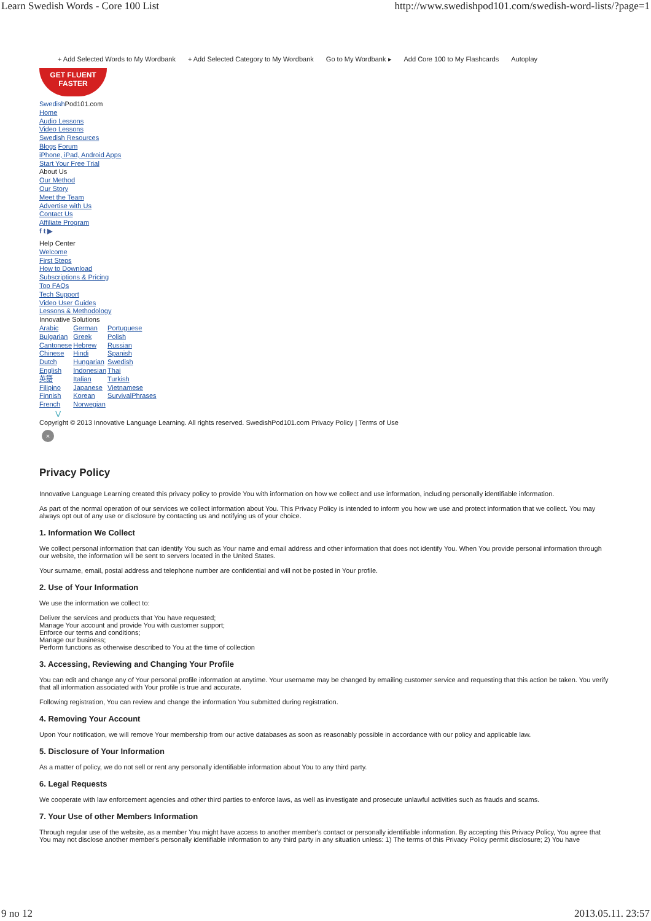Learn Swedish Words - Core 100 List http://www.swedishpod101.com/swedish-word-lists/?page=1
+ Add Selected Words to My Wordbank + Add Selected Category to My Wordbank Go to My Wordbank ▸ Add Core 100 to My Flashcards Autoplay
GET FLUENT
FASTER
Swedish Pod101.com
Home
Audio Lessons
Video Lessons
Swedish Resources
Blogs Forum
iPhone, iPad, Android Apps
Start Your Free Trial
About Us
Our Method
Our Story
Meet the Team
Advertise with Us
Contact Us
Affiliate Program
f t ▶
Help Center
Welcome
First Steps
How to Download
Subscriptions & Pricing
Top FAQs
Tech Support
Video User Guides
Lessons & Methodology
Innovative Solutions
| Arabic | German | Portuguese |
| Bulgarian | Greek | Polish |
| Cantonese | Hebrew | Russian |
| Chinese | Hindi | Spanish |
| Dutch | Hungarian | Swedish |
| English | Indonesian | Thai |
| 英語 | Italian | Turkish |
| Filipino | Japanese | Vietnamese |
| Finnish | Korean | SurvivalPhrases |
| French | Norwegian | |
V
Copyright © 2013 Innovative Language Learning. All rights reserved. SwedishPod101.com Privacy Policy | Terms of Use
×
Privacy Policy
Innovative Language Learning created this privacy policy to provide You with information on how we collect and use information, including personally identifiable information.
As part of the normal operation of our services we collect information about You. This Privacy Policy is intended to inform you how we use and protect information that we collect. You may always opt out of any use or disclosure by contacting us and notifying us of your choice.
1. Information We Collect
We collect personal information that can identify You such as Your name and email address and other information that does not identify You. When You provide personal information through our website, the information will be sent to servers located in the United States.
Your surname, email, postal address and telephone number are confidential and will not be posted in Your profile.
2. Use of Your Information
We use the information we collect to:
Deliver the services and products that You have requested;
Manage Your account and provide You with customer support;
Enforce our terms and conditions;
Manage our business;
Perform functions as otherwise described to You at the time of collection
3. Accessing, Reviewing and Changing Your Profile
You can edit and change any of Your personal profile information at anytime. Your username may be changed by emailing customer service and requesting that this action be taken. You verify that all information associated with Your profile is true and accurate.
Following registration, You can review and change the information You submitted during registration.
4. Removing Your Account
Upon Your notification, we will remove Your membership from our active databases as soon as reasonably possible in accordance with our policy and applicable law.
5. Disclosure of Your Information
As a matter of policy, we do not sell or rent any personally identifiable information about You to any third party.
6. Legal Requests
We cooperate with law enforcement agencies and other third parties to enforce laws, as well as investigate and prosecute unlawful activities such as frauds and scams.
7. Your Use of other Members Information
Through regular use of the website, as a member You might have access to another member's contact or personally identifiable information. By accepting this Privacy Policy, You agree that You may not disclose another member's personally identifiable information to any third party in any situation unless: 1) The terms of this Privacy Policy permit disclosure; 2) You have
9 no 12 2013.05.11. 23:57